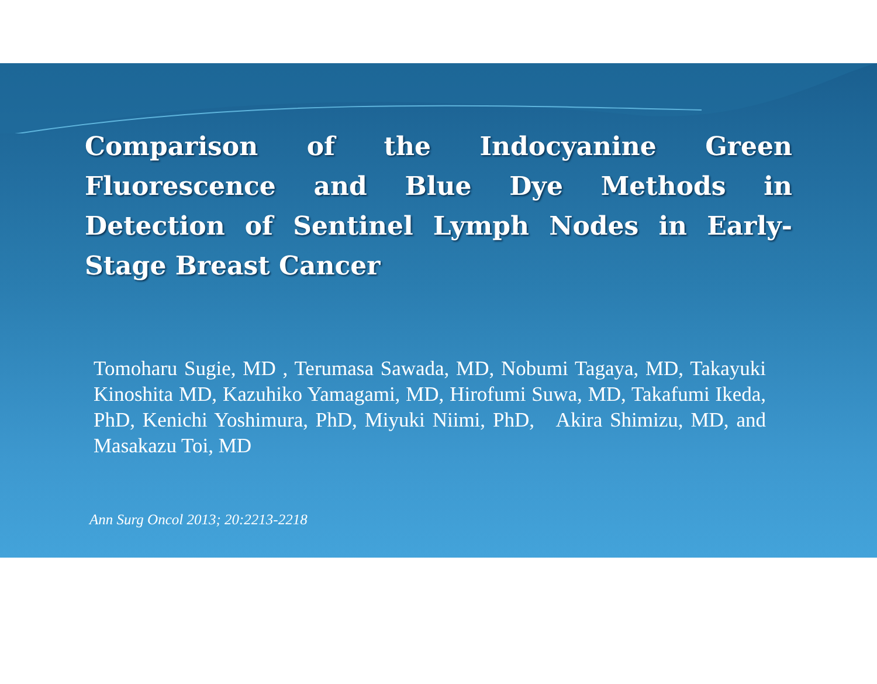Comparison of the Indocyanine Green Fluorescence and Blue Dye Methods in Detection of Sentinel Lymph Nodes in Early-Stage Breast Cancer
Tomoharu Sugie, MD , Terumasa Sawada, MD, Nobumi Tagaya, MD, Takayuki Kinoshita MD, Kazuhiko Yamagami, MD, Hirofumi Suwa, MD, Takafumi Ikeda, PhD, Kenichi Yoshimura, PhD, Miyuki Niimi, PhD, Akira Shimizu, MD, and Masakazu Toi, MD
Ann Surg Oncol 2013; 20:2213-2218